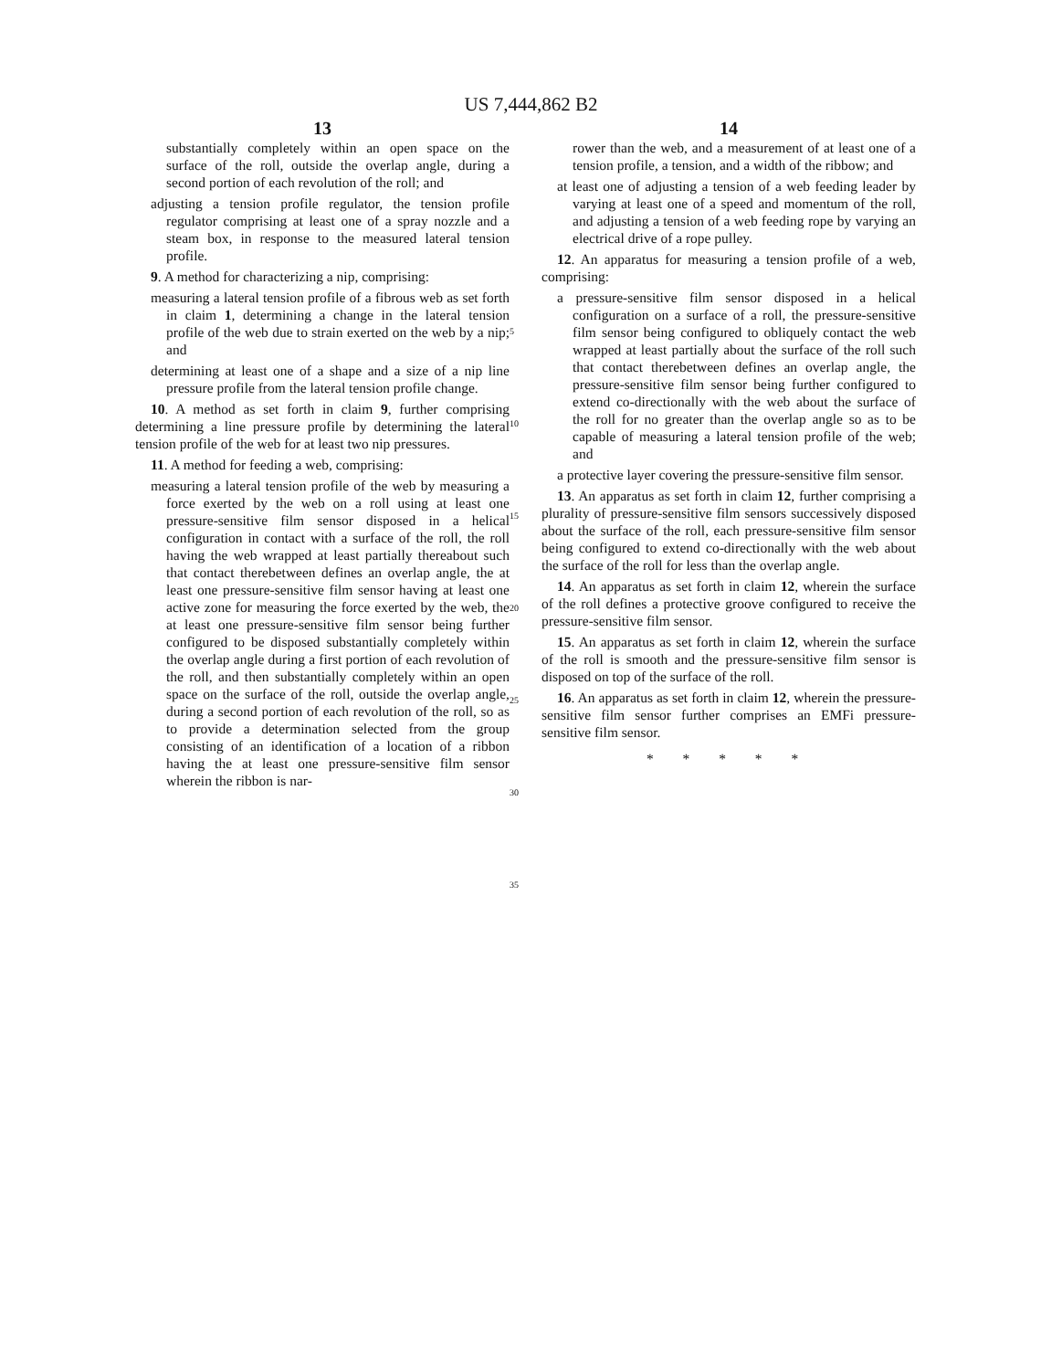US 7,444,862 B2
13
substantially completely within an open space on the surface of the roll, outside the overlap angle, during a second portion of each revolution of the roll; and
adjusting a tension profile regulator, the tension profile regulator comprising at least one of a spray nozzle and a steam box, in response to the measured lateral tension profile.
9. A method for characterizing a nip, comprising:
measuring a lateral tension profile of a fibrous web as set forth in claim 1, determining a change in the lateral tension profile of the web due to strain exerted on the web by a nip; and
determining at least one of a shape and a size of a nip line pressure profile from the lateral tension profile change.
10. A method as set forth in claim 9, further comprising determining a line pressure profile by determining the lateral tension profile of the web for at least two nip pressures.
11. A method for feeding a web, comprising:
measuring a lateral tension profile of the web by measuring a force exerted by the web on a roll using at least one pressure-sensitive film sensor disposed in a helical configuration in contact with a surface of the roll, the roll having the web wrapped at least partially thereabout such that contact therebetween defines an overlap angle, the at least one pressure-sensitive film sensor having at least one active zone for measuring the force exerted by the web, the at least one pressure-sensitive film sensor being further configured to be disposed substantially completely within the overlap angle during a first portion of each revolution of the roll, and then substantially completely within an open space on the surface of the roll, outside the overlap angle, during a second portion of each revolution of the roll, so as to provide a determination selected from the group consisting of an identification of a location of a ribbon having the at least one pressure-sensitive film sensor wherein the ribbon is nar-
5
10
15
20
25
30
35
14
rower than the web, and a measurement of at least one of a tension profile, a tension, and a width of the ribbow; and
at least one of adjusting a tension of a web feeding leader by varying at least one of a speed and momentum of the roll, and adjusting a tension of a web feeding rope by varying an electrical drive of a rope pulley.
12. An apparatus for measuring a tension profile of a web, comprising:
a pressure-sensitive film sensor disposed in a helical configuration on a surface of a roll, the pressure-sensitive film sensor being configured to obliquely contact the web wrapped at least partially about the surface of the roll such that contact therebetween defines an overlap angle, the pressure-sensitive film sensor being further configured to extend co-directionally with the web about the surface of the roll for no greater than the overlap angle so as to be capable of measuring a lateral tension profile of the web; and
a protective layer covering the pressure-sensitive film sensor.
13. An apparatus as set forth in claim 12, further comprising a plurality of pressure-sensitive film sensors successively disposed about the surface of the roll, each pressure-sensitive film sensor being configured to extend co-directionally with the web about the surface of the roll for less than the overlap angle.
14. An apparatus as set forth in claim 12, wherein the surface of the roll defines a protective groove configured to receive the pressure-sensitive film sensor.
15. An apparatus as set forth in claim 12, wherein the surface of the roll is smooth and the pressure-sensitive film sensor is disposed on top of the surface of the roll.
16. An apparatus as set forth in claim 12, wherein the pressure-sensitive film sensor further comprises an EMFi pressure-sensitive film sensor.
* * * * *